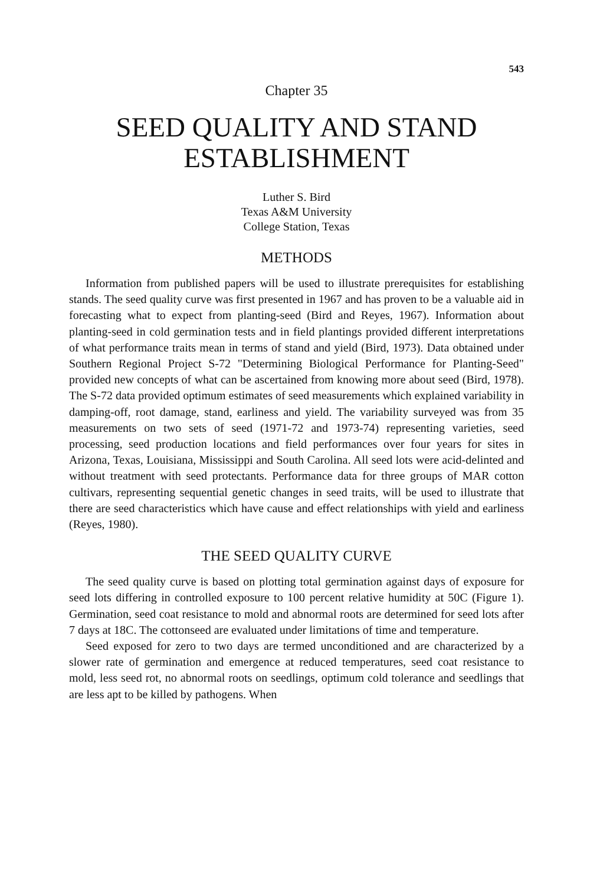543
Chapter 35
SEED QUALITY AND STAND
ESTABLISHMENT
Luther S. Bird
Texas A&M University
College Station, Texas
METHODS
Information from published papers will be used to illustrate prerequisites for establishing stands. The seed quality curve was first presented in 1967 and has proven to be a valuable aid in forecasting what to expect from planting-seed (Bird and Reyes, 1967). Information about planting-seed in cold germination tests and in field plantings provided different interpretations of what performance traits mean in terms of stand and yield (Bird, 1973). Data obtained under Southern Regional Project S-72 "Determining Biological Performance for Planting-Seed" provided new concepts of what can be ascertained from knowing more about seed (Bird, 1978). The S-72 data provided optimum estimates of seed measurements which explained variability in damping-off, root damage, stand, earliness and yield. The variability surveyed was from 35 measurements on two sets of seed (1971-72 and 1973-74) representing varieties, seed processing, seed production locations and field performances over four years for sites in Arizona, Texas, Louisiana, Mississippi and South Carolina. All seed lots were acid-delinted and without treatment with seed protectants. Performance data for three groups of MAR cotton cultivars, representing sequential genetic changes in seed traits, will be used to illustrate that there are seed characteristics which have cause and effect relationships with yield and earliness (Reyes, 1980).
THE SEED QUALITY CURVE
The seed quality curve is based on plotting total germination against days of exposure for seed lots differing in controlled exposure to 100 percent relative humidity at 50C (Figure 1). Germination, seed coat resistance to mold and abnormal roots are determined for seed lots after 7 days at 18C. The cottonseed are evaluated under limitations of time and temperature.
Seed exposed for zero to two days are termed unconditioned and are characterized by a slower rate of germination and emergence at reduced temperatures, seed coat resistance to mold, less seed rot, no abnormal roots on seedlings, optimum cold tolerance and seedlings that are less apt to be killed by pathogens. When